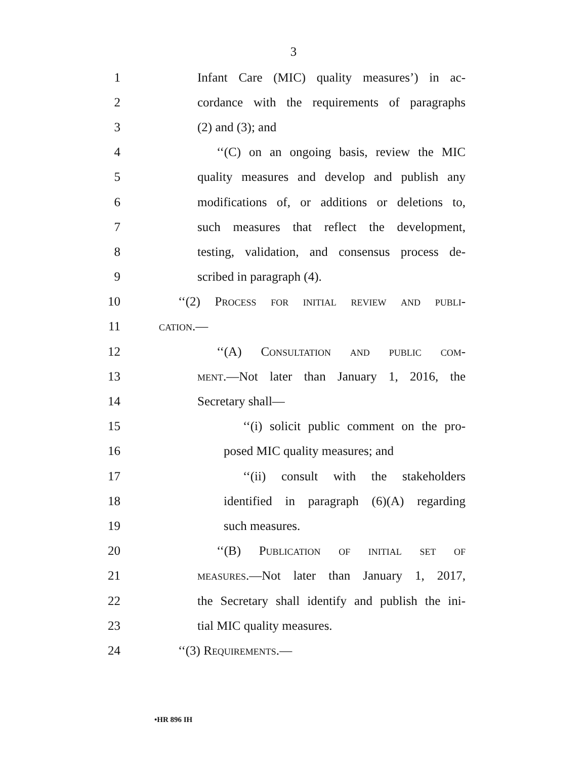3
1 Infant Care (MIC) quality measures’) in ac-
2 cordance with the requirements of paragraphs
3 (2) and (3); and
4 ‘‘(C) on an ongoing basis, review the MIC
5 quality measures and develop and publish any
6 modifications of, or additions or deletions to,
7 such measures that reflect the development,
8 testing, validation, and consensus process de-
9 scribed in paragraph (4).
10 ‘‘(2) Process for initial review and publi-
11 cation.—
12 ‘‘(A) Consultation and public com-
13 ment.—Not later than January 1, 2016, the
14 Secretary shall—
15 ‘‘(i) solicit public comment on the pro-
16 posed MIC quality measures; and
17 ‘‘(ii) consult with the stakeholders
18 identified in paragraph (6)(A) regarding
19 such measures.
20 ‘‘(B) Publication of initial set of
21 measures.—Not later than January 1, 2017,
22 the Secretary shall identify and publish the ini-
23 tial MIC quality measures.
24 ‘‘(3) Requirements.—
•HR 896 IH